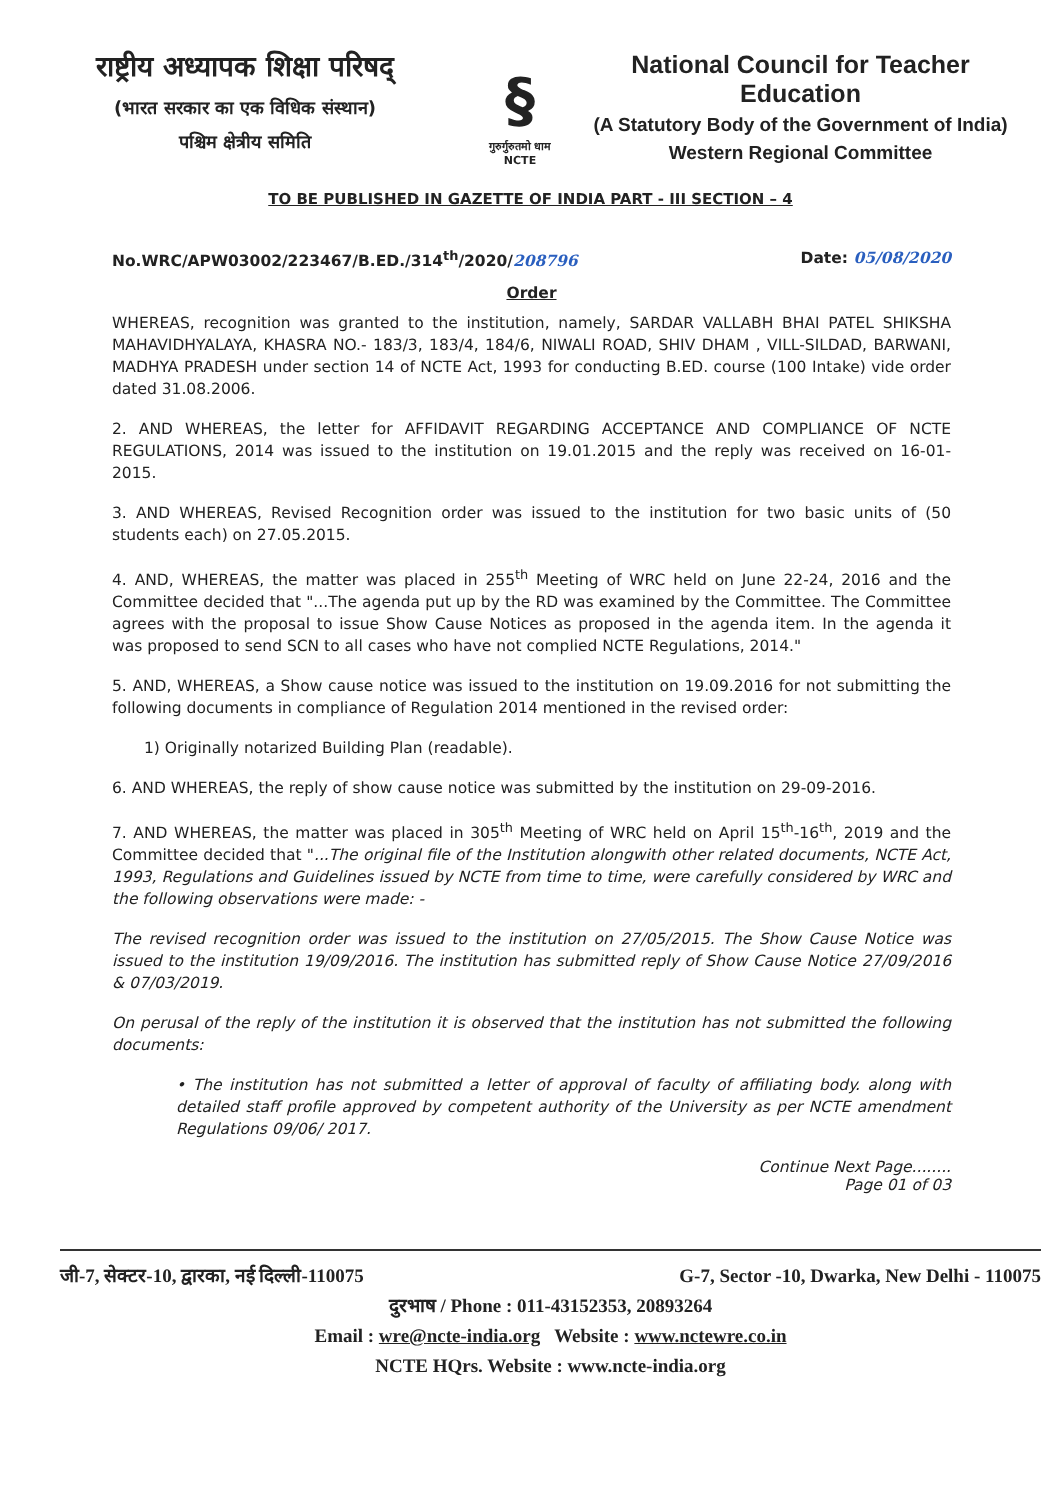राष्ट्रीय अध्यापक शिक्षा परिषद्
(भारत सरकार का एक विधिक संस्थान)
पश्चिम क्षेत्रीय समिति
§
गुरुर्गुरुतमो धाम
NCTE
National Council for Teacher Education
(A Statutory Body of the Government of India)
Western Regional Committee
TO BE PUBLISHED IN GAZETTE OF INDIA PART - III SECTION – 4
No.WRC/APW03002/223467/B.ED./314<sup>th</sup>/2020/208796 Date: 05/08/2020
Order
WHEREAS, recognition was granted to the institution, namely, SARDAR VALLABH BHAI PATEL SHIKSHA MAHAVIDHYALAYA, KHASRA NO.- 183/3, 183/4, 184/6, NIWALI ROAD, SHIV DHAM , VILL-SILDAD, BARWANI, MADHYA PRADESH under section 14 of NCTE Act, 1993 for conducting B.ED. course (100 Intake) vide order dated 31.08.2006.
2. AND WHEREAS, the letter for AFFIDAVIT REGARDING ACCEPTANCE AND COMPLIANCE OF NCTE REGULATIONS, 2014 was issued to the institution on 19.01.2015 and the reply was received on 16-01-2015.
3. AND WHEREAS, Revised Recognition order was issued to the institution for two basic units of (50 students each) on 27.05.2015.
4. AND, WHEREAS, the matter was placed in 255<sup>th</sup> Meeting of WRC held on June 22-24, 2016 and the Committee decided that "...The agenda put up by the RD was examined by the Committee. The Committee agrees with the proposal to issue Show Cause Notices as proposed in the agenda item. In the agenda it was proposed to send SCN to all cases who have not complied NCTE Regulations, 2014."
5. AND, WHEREAS, a Show cause notice was issued to the institution on 19.09.2016 for not submitting the following documents in compliance of Regulation 2014 mentioned in the revised order:
1) Originally notarized Building Plan (readable).
6. AND WHEREAS, the reply of show cause notice was submitted by the institution on 29-09-2016.
7. AND WHEREAS, the matter was placed in 305<sup>th</sup> Meeting of WRC held on April 15<sup>th</sup>-16<sup>th</sup>, 2019 and the Committee decided that "...The original file of the Institution alongwith other related documents, NCTE Act, 1993, Regulations and Guidelines issued by NCTE from time to time, were carefully considered by WRC and the following observations were made: -
The revised recognition order was issued to the institution on 27/05/2015. The Show Cause Notice was issued to the institution 19/09/2016. The institution has submitted reply of Show Cause Notice 27/09/2016 & 07/03/2019.
On perusal of the reply of the institution it is observed that the institution has not submitted the following documents:
• The institution has not submitted a letter of approval of faculty of affiliating body. along with detailed staff profile approved by competent authority of the University as per NCTE amendment Regulations 09/06/ 2017.
Continue Next Page........
Page 01 of 03
जी-7, सेक्टर-10, द्वारका, नई दिल्ली-110075 G-7, Sector -10, Dwarka, New Delhi - 110075
दुरभाष / Phone : 011-43152353, 20893264
Email : wre@ncte-india.org Website : www.nctewre.co.in
NCTE HQrs. Website : www.ncte-india.org